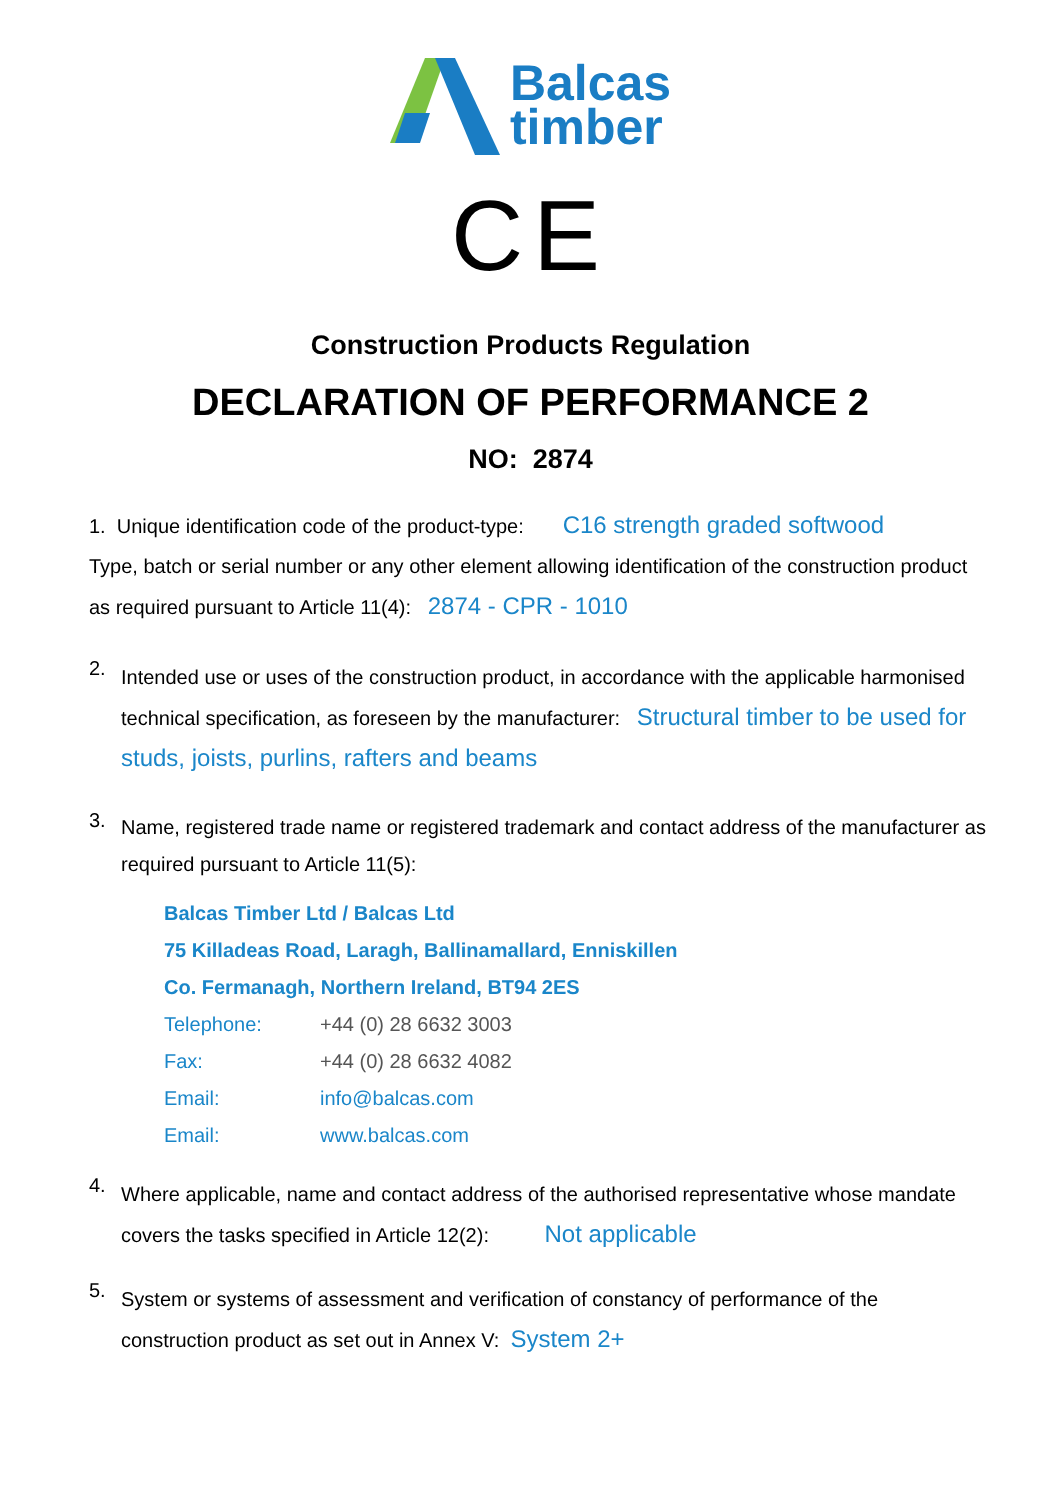Balcas
timber
CE
Construction Products Regulation
DECLARATION OF PERFORMANCE 2
NO: 2874
1. Unique identification code of the product-type: C16 strength graded softwood
Type, batch or serial number or any other element allowing identification of the construction product as required pursuant to Article 11(4): 2874 - CPR - 1010
2.
Intended use or uses of the construction product, in accordance with the applicable harmonised technical specification, as foreseen by the manufacturer: Structural timber to be used for studs, joists, purlins, rafters and beams
3.
Name, registered trade name or registered trademark and contact address of the manufacturer as required pursuant to Article 11(5):
| Balcas Timber Ltd / Balcas Ltd | |
| 75 Killadeas Road, Laragh, Ballinamallard, Enniskillen | |
| Co. Fermanagh, Northern Ireland, BT94 2ES | |
| Telephone: | +44 (0) 28 6632 3003 |
| Fax: | +44 (0) 28 6632 4082 |
| Email: | info@balcas.com |
| Email: | www.balcas.com |
4.
Where applicable, name and contact address of the authorised representative whose mandate covers the tasks specified in Article 12(2): Not applicable
5.
System or systems of assessment and verification of constancy of performance of the construction product as set out in Annex V: System 2+